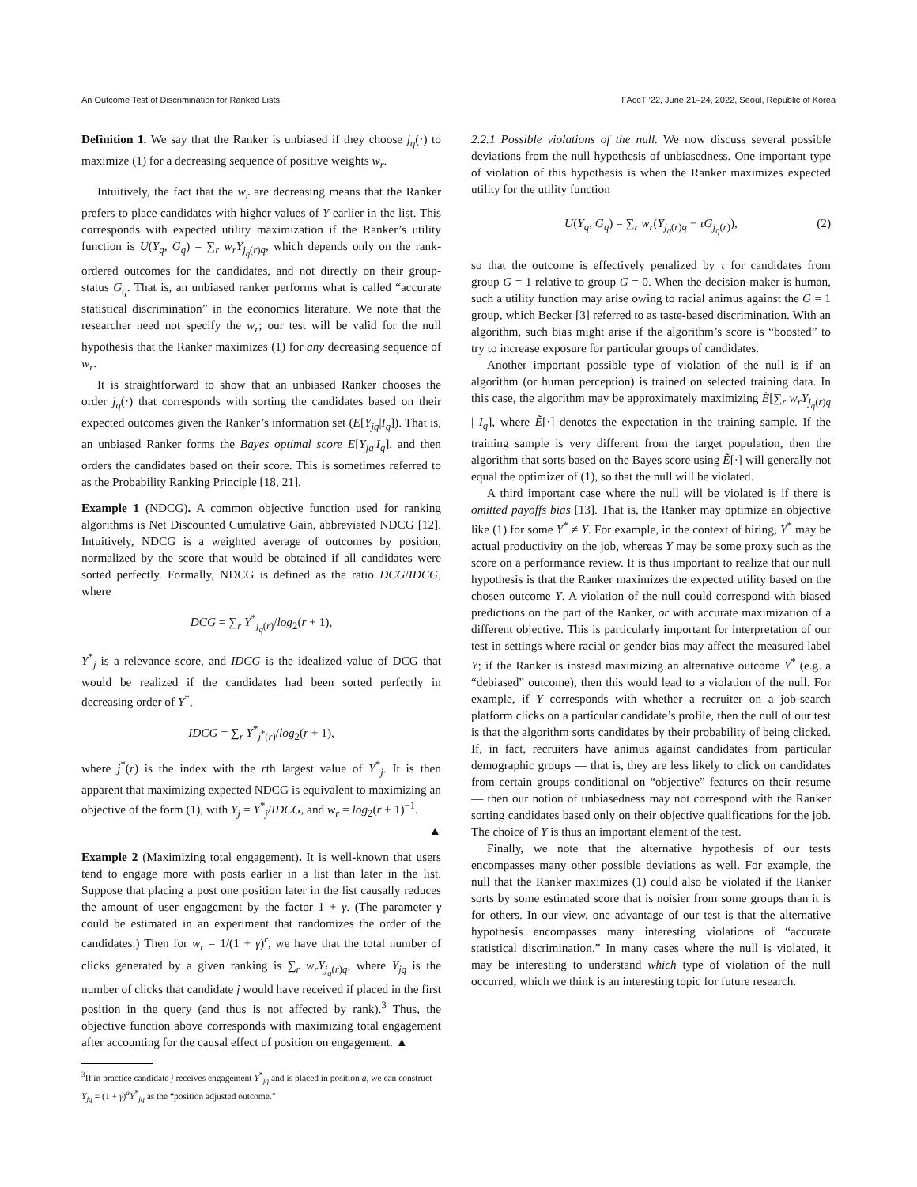An Outcome Test of Discrimination for Ranked Lists FAccT ’22, June 21–24, 2022, Seoul, Republic of Korea
Definition 1. We say that the Ranker is unbiased if they choose j<sub>q</sub>(·) to maximize (1) for a decreasing sequence of positive weights w<sub>r</sub>.
Intuitively, the fact that the w<sub>r</sub> are decreasing means that the Ranker prefers to place candidates with higher values of Y earlier in the list. This corresponds with expected utility maximization if the Ranker’s utility function is U(Y<sub>q</sub>, G<sub>q</sub>) = ∑<sub>r</sub> w<sub>r</sub>Y<sub>j<sub>q</sub>(r)q</sub>, which depends only on the rank-ordered outcomes for the candidates, and not directly on their group-status G<sub>q</sub>. That is, an unbiased ranker performs what is called “accurate statistical discrimination” in the economics literature. We note that the researcher need not specify the w<sub>r</sub>; our test will be valid for the null hypothesis that the Ranker maximizes (1) for any decreasing sequence of w<sub>r</sub>.
It is straightforward to show that an unbiased Ranker chooses the order j<sub>q</sub>(·) that corresponds with sorting the candidates based on their expected outcomes given the Ranker’s information set (E[Y<sub>jq</sub>|I<sub>q</sub>]). That is, an unbiased Ranker forms the Bayes optimal score E[Y<sub>jq</sub>|I<sub>q</sub>], and then orders the candidates based on their score. This is sometimes referred to as the Probability Ranking Principle [18, 21].
Example 1 (NDCG). A common objective function used for ranking algorithms is Net Discounted Cumulative Gain, abbreviated NDCG [12]. Intuitively, NDCG is a weighted average of outcomes by position, normalized by the score that would be obtained if all candidates were sorted perfectly. Formally, NDCG is defined as the ratio DCG/IDCG, where
DCG = ∑<sub>r</sub> Y<sup>*</sup><sub>j<sub>q</sub>(r)</sub>/log<sub>2</sub>(r + 1),
Y<sup>*</sup><sub>j</sub> is a relevance score, and IDCG is the idealized value of DCG that would be realized if the candidates had been sorted perfectly in decreasing order of Y<sup>*</sup>,
IDCG = ∑<sub>r</sub> Y<sup>*</sup><sub>j<sup>*</sup>(r)</sub>/log<sub>2</sub>(r + 1),
where j<sup>*</sup>(r) is the index with the rth largest value of Y<sup>*</sup><sub>j</sub>. It is then apparent that maximizing expected NDCG is equivalent to maximizing an objective of the form (1), with Y<sub>j</sub> = Y<sup>*</sup><sub>j</sub>/IDCG, and w<sub>r</sub> = log<sub>2</sub>(r + 1)<sup>−1</sup>.
▲
Example 2 (Maximizing total engagement). It is well-known that users tend to engage more with posts earlier in a list than later in the list. Suppose that placing a post one position later in the list causally reduces the amount of user engagement by the factor 1 + γ. (The parameter γ could be estimated in an experiment that randomizes the order of the candidates.) Then for w<sub>r</sub> = 1/(1 + γ)<sup>r</sup>, we have that the total number of clicks generated by a given ranking is ∑<sub>r</sub> w<sub>r</sub>Y<sub>j<sub>q</sub>(r)q</sub>, where Y<sub>jq</sub> is the number of clicks that candidate j would have received if placed in the first position in the query (and thus is not affected by rank).<sup>3</sup> Thus, the objective function above corresponds with maximizing total engagement after accounting for the causal effect of position on engagement. ▲
<sup>3</sup> If in practice candidate j receives engagement Y<sup>*</sup><sub>jq</sub> and is placed in position a, we can construct Y<sub>jq</sub> = (1 + γ)<sup>a</sup>Y<sup>*</sup><sub>jq</sub> as the “position adjusted outcome.”
2.2.1 Possible violations of the null. We now discuss several possible deviations from the null hypothesis of unbiasedness. One important type of violation of this hypothesis is when the Ranker maximizes expected utility for the utility function
U(Y<sub>q</sub>, G<sub>q</sub>) = ∑<sub>r</sub> w<sub>r</sub>(Y<sub>j<sub>q</sub>(r)q</sub> − τG<sub>j<sub>q</sub>(r)</sub>), (2)
so that the outcome is effectively penalized by τ for candidates from group G = 1 relative to group G = 0. When the decision-maker is human, such a utility function may arise owing to racial animus against the G = 1 group, which Becker [3] referred to as taste-based discrimination. With an algorithm, such bias might arise if the algorithm’s score is “boosted” to try to increase exposure for particular groups of candidates.
Another important possible type of violation of the null is if an algorithm (or human perception) is trained on selected training data. In this case, the algorithm may be approximately maximizing Ẽ[∑<sub>r</sub> w<sub>r</sub>Y<sub>j<sub>q</sub>(r)q</sub> | I<sub>q</sub>], where Ẽ[·] denotes the expectation in the training sample. If the training sample is very different from the target population, then the algorithm that sorts based on the Bayes score using Ẽ[·] will generally not equal the optimizer of (1), so that the null will be violated.
A third important case where the null will be violated is if there is omitted payoffs bias [13]. That is, the Ranker may optimize an objective like (1) for some Y<sup>*</sup> ≠ Y. For example, in the context of hiring, Y<sup>*</sup> may be actual productivity on the job, whereas Y may be some proxy such as the score on a performance review. It is thus important to realize that our null hypothesis is that the Ranker maximizes the expected utility based on the chosen outcome Y. A violation of the null could correspond with biased predictions on the part of the Ranker, or with accurate maximization of a different objective. This is particularly important for interpretation of our test in settings where racial or gender bias may affect the measured label Y; if the Ranker is instead maximizing an alternative outcome Y<sup>*</sup> (e.g. a “debiased” outcome), then this would lead to a violation of the null. For example, if Y corresponds with whether a recruiter on a job-search platform clicks on a particular candidate’s profile, then the null of our test is that the algorithm sorts candidates by their probability of being clicked. If, in fact, recruiters have animus against candidates from particular demographic groups — that is, they are less likely to click on candidates from certain groups conditional on “objective” features on their resume — then our notion of unbiasedness may not correspond with the Ranker sorting candidates based only on their objective qualifications for the job. The choice of Y is thus an important element of the test.
Finally, we note that the alternative hypothesis of our tests encompasses many other possible deviations as well. For example, the null that the Ranker maximizes (1) could also be violated if the Ranker sorts by some estimated score that is noisier from some groups than it is for others. In our view, one advantage of our test is that the alternative hypothesis encompasses many interesting violations of “accurate statistical discrimination.” In many cases where the null is violated, it may be interesting to understand which type of violation of the null occurred, which we think is an interesting topic for future research.